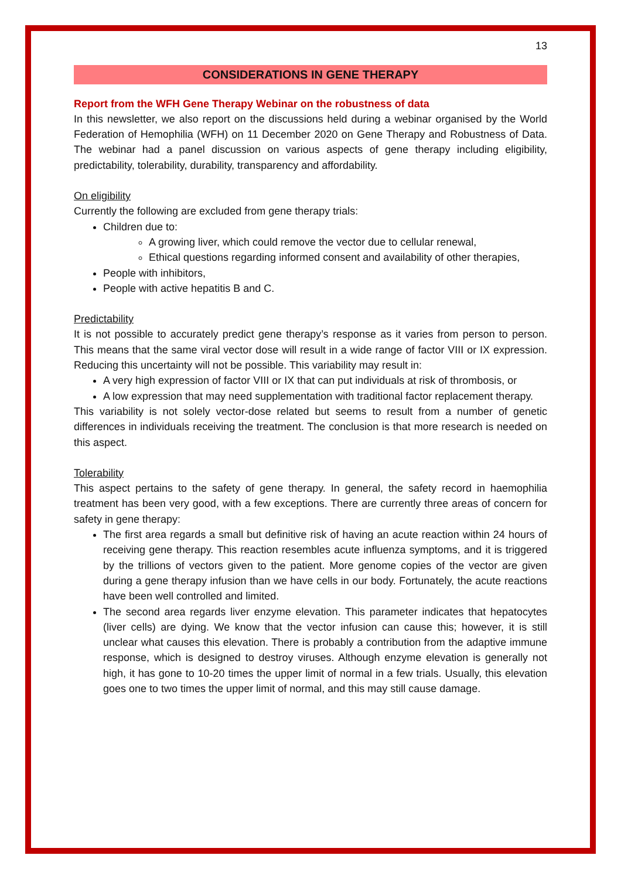13
CONSIDERATIONS IN GENE THERAPY
Report from the WFH Gene Therapy Webinar on the robustness of data
In this newsletter, we also report on the discussions held during a webinar organised by the World Federation of Hemophilia (WFH) on 11 December 2020 on Gene Therapy and Robustness of Data. The webinar had a panel discussion on various aspects of gene therapy including eligibility, predictability, tolerability, durability, transparency and affordability.
On eligibility
Currently the following are excluded from gene therapy trials:
Children due to:
A growing liver, which could remove the vector due to cellular renewal,
Ethical questions regarding informed consent and availability of other therapies,
People with inhibitors,
People with active hepatitis B and C.
Predictability
It is not possible to accurately predict gene therapy’s response as it varies from person to person. This means that the same viral vector dose will result in a wide range of factor VIII or IX expression. Reducing this uncertainty will not be possible. This variability may result in:
A very high expression of factor VIII or IX that can put individuals at risk of thrombosis, or
A low expression that may need supplementation with traditional factor replacement therapy.
This variability is not solely vector-dose related but seems to result from a number of genetic differences in individuals receiving the treatment. The conclusion is that more research is needed on this aspect.
Tolerability
This aspect pertains to the safety of gene therapy. In general, the safety record in haemophilia treatment has been very good, with a few exceptions. There are currently three areas of concern for safety in gene therapy:
The first area regards a small but definitive risk of having an acute reaction within 24 hours of receiving gene therapy. This reaction resembles acute influenza symptoms, and it is triggered by the trillions of vectors given to the patient. More genome copies of the vector are given during a gene therapy infusion than we have cells in our body. Fortunately, the acute reactions have been well controlled and limited.
The second area regards liver enzyme elevation. This parameter indicates that hepatocytes (liver cells) are dying. We know that the vector infusion can cause this; however, it is still unclear what causes this elevation. There is probably a contribution from the adaptive immune response, which is designed to destroy viruses. Although enzyme elevation is generally not high, it has gone to 10-20 times the upper limit of normal in a few trials. Usually, this elevation goes one to two times the upper limit of normal, and this may still cause damage.